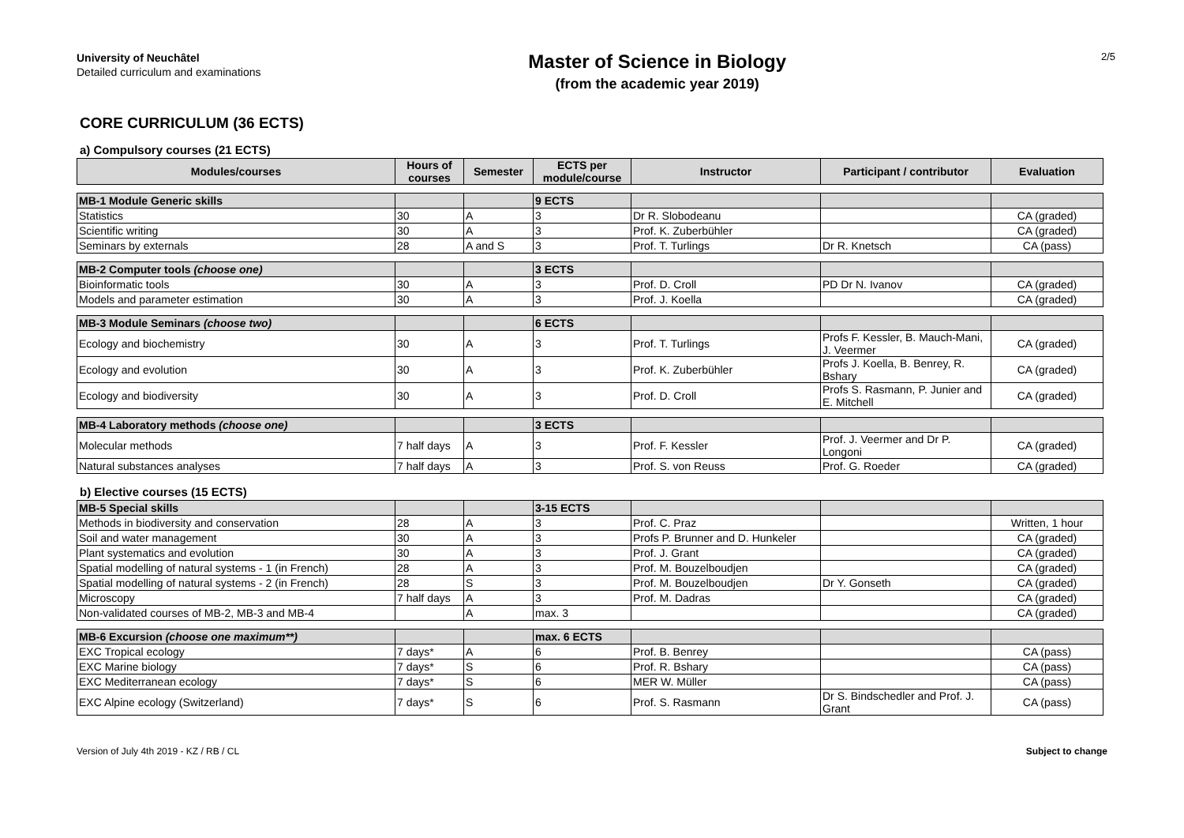University of Neuchâtel
Detailed curriculum and examinations
Master of Science in Biology
(from the academic year 2019)
2/5
CORE CURRICULUM (36 ECTS)
a) Compulsory courses (21 ECTS)
| Modules/courses | Hours of courses | Semester | ECTS per module/course | Instructor | Participant / contributor | Evaluation |
| --- | --- | --- | --- | --- | --- | --- |
| MB-1 Module Generic skills | | | 9 ECTS | | | |
| Statistics | 30 | A | 3 | Dr R. Slobodeanu | | CA (graded) |
| Scientific writing | 30 | A | 3 | Prof. K. Zuberbühler | | CA (graded) |
| Seminars by externals | 28 | A and S | 3 | Prof. T. Turlings | Dr R. Knetsch | CA (pass) |
| MB-2 Computer tools (choose one) | | | 3 ECTS | | | |
| Bioinformatic tools | 30 | A | 3 | Prof. D. Croll | PD Dr N. Ivanov | CA (graded) |
| Models and parameter estimation | 30 | A | 3 | Prof. J. Koella | | CA (graded) |
| MB-3 Module Seminars (choose two) | | | 6 ECTS | | | |
| Ecology and biochemistry | 30 | A | 3 | Prof. T. Turlings | Profs F. Kessler, B. Mauch-Mani, J. Veermer | CA (graded) |
| Ecology and evolution | 30 | A | 3 | Prof. K. Zuberbühler | Profs J. Koella, B. Benrey, R. Bshary | CA (graded) |
| Ecology and biodiversity | 30 | A | 3 | Prof. D. Croll | Profs S. Rasmann, P. Junier and E. Mitchell | CA (graded) |
| MB-4 Laboratory methods (choose one) | | | 3 ECTS | | | |
| Molecular methods | 7 half days | A | 3 | Prof. F. Kessler | Prof. J. Veermer and Dr P. Longoni | CA (graded) |
| Natural substances analyses | 7 half days | A | 3 | Prof. S. von Reuss | Prof. G. Roeder | CA (graded) |
b) Elective courses (15 ECTS)
| MB-5 Special skills | | | 3-15 ECTS | | | |
| Methods in biodiversity and conservation | 28 | A | 3 | Prof. C. Praz | | Written, 1 hour |
| Soil and water management | 30 | A | 3 | Profs P. Brunner and D. Hunkeler | | CA (graded) |
| Plant systematics and evolution | 30 | A | 3 | Prof. J. Grant | | CA (graded) |
| Spatial modelling of natural systems - 1 (in French) | 28 | A | 3 | Prof. M. Bouzelboudjen | | CA (graded) |
| Spatial modelling of natural systems - 2 (in French) | 28 | S | 3 | Prof. M. Bouzelboudjen | Dr Y. Gonseth | CA (graded) |
| Microscopy | 7 half days | A | 3 | Prof. M. Dadras | | CA (graded) |
| Non-validated courses of MB-2, MB-3 and MB-4 | | A | max. 3 | | | CA (graded) |
| MB-6 Excursion (choose one maximum**) | | | max. 6 ECTS | | | |
| EXC Tropical ecology | 7 days* | A | 6 | Prof. B. Benrey | | CA (pass) |
| EXC Marine biology | 7 days* | S | 6 | Prof. R. Bshary | | CA (pass) |
| EXC Mediterranean ecology | 7 days* | S | 6 | MER W. Müller | | CA (pass) |
| EXC Alpine ecology (Switzerland) | 7 days* | S | 6 | Prof. S. Rasmann | Dr S. Bindschedler and Prof. J. Grant | CA (pass) |
Version of July 4th 2019 - KZ / RB / CL Subject to change